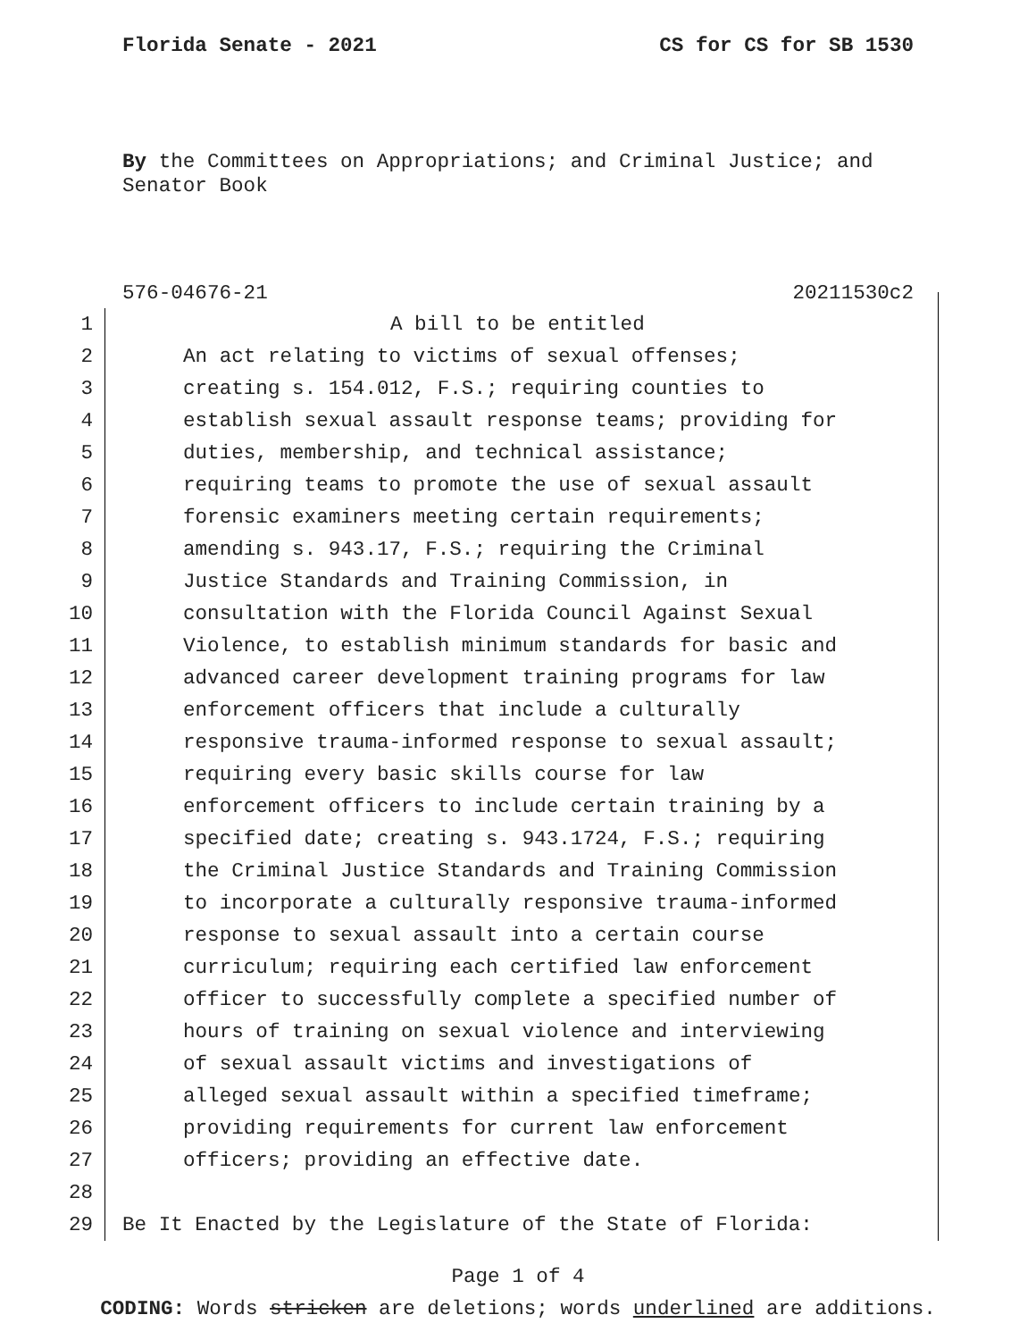Florida Senate - 2021 CS for CS for SB 1530
By the Committees on Appropriations; and Criminal Justice; and Senator Book
576-04676-21 20211530c2
1 A bill to be entitled
2 An act relating to victims of sexual offenses;
3 creating s. 154.012, F.S.; requiring counties to
4 establish sexual assault response teams; providing for
5 duties, membership, and technical assistance;
6 requiring teams to promote the use of sexual assault
7 forensic examiners meeting certain requirements;
8 amending s. 943.17, F.S.; requiring the Criminal
9 Justice Standards and Training Commission, in
10 consultation with the Florida Council Against Sexual
11 Violence, to establish minimum standards for basic and
12 advanced career development training programs for law
13 enforcement officers that include a culturally
14 responsive trauma-informed response to sexual assault;
15 requiring every basic skills course for law
16 enforcement officers to include certain training by a
17 specified date; creating s. 943.1724, F.S.; requiring
18 the Criminal Justice Standards and Training Commission
19 to incorporate a culturally responsive trauma-informed
20 response to sexual assault into a certain course
21 curriculum; requiring each certified law enforcement
22 officer to successfully complete a specified number of
23 hours of training on sexual violence and interviewing
24 of sexual assault victims and investigations of
25 alleged sexual assault within a specified timeframe;
26 providing requirements for current law enforcement
27 officers; providing an effective date.
28
29 Be It Enacted by the Legislature of the State of Florida:
Page 1 of 4
CODING: Words stricken are deletions; words underlined are additions.